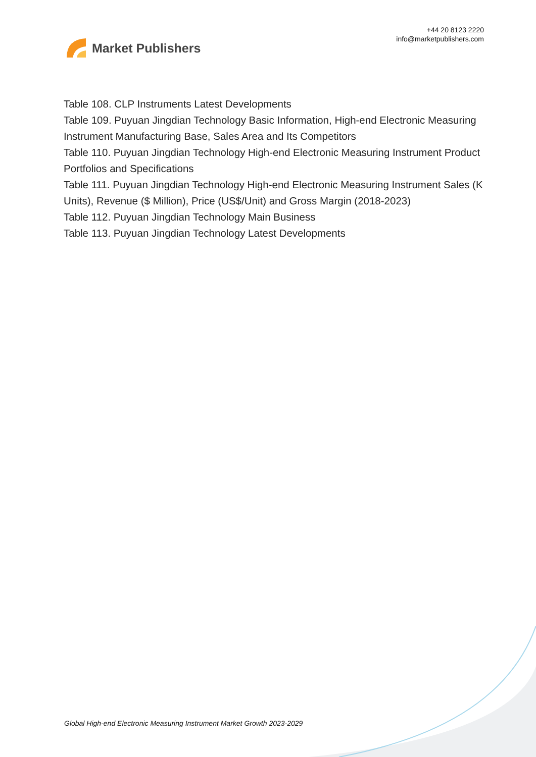Market Publishers
+44 20 8123 2220
info@marketpublishers.com
Table 108. CLP Instruments Latest Developments
Table 109. Puyuan Jingdian Technology Basic Information, High-end Electronic Measuring Instrument Manufacturing Base, Sales Area and Its Competitors
Table 110. Puyuan Jingdian Technology High-end Electronic Measuring Instrument Product Portfolios and Specifications
Table 111. Puyuan Jingdian Technology High-end Electronic Measuring Instrument Sales (K Units), Revenue ($ Million), Price (US$/Unit) and Gross Margin (2018-2023)
Table 112. Puyuan Jingdian Technology Main Business
Table 113. Puyuan Jingdian Technology Latest Developments
Global High-end Electronic Measuring Instrument Market Growth 2023-2029